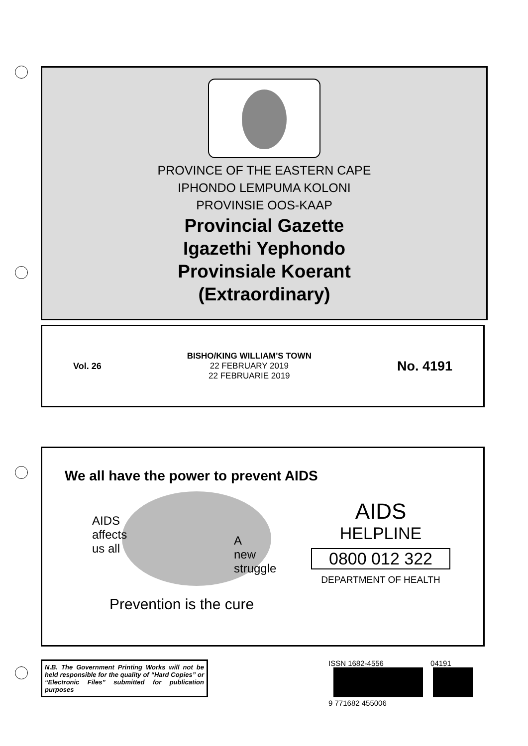PROVINCE OF THE EASTERN CAPE
IPHONDO LEMPUMA KOLONI
PROVINSIE OOS-KAAP
Provincial Gazette
Igazethi Yephondo
Provinsiale Koerant
(Extraordinary)
Vol. 26
BISHO/KING WILLIAM'S TOWN
22 FEBRUARY 2019
22 FEBRUARIE 2019
No. 4191
We all have the power to prevent AIDS
AIDS
affects
us all
A
new
struggle
Prevention is the cure
AIDS
HELPLINE
0800 012 322
DEPARTMENT OF HEALTH
N.B. The Government Printing Works will not be held responsible for the quality of “Hard Copies” or “Electronic Files” submitted for publication purposes
ISSN 1682-4556 04191
9 771682 455006